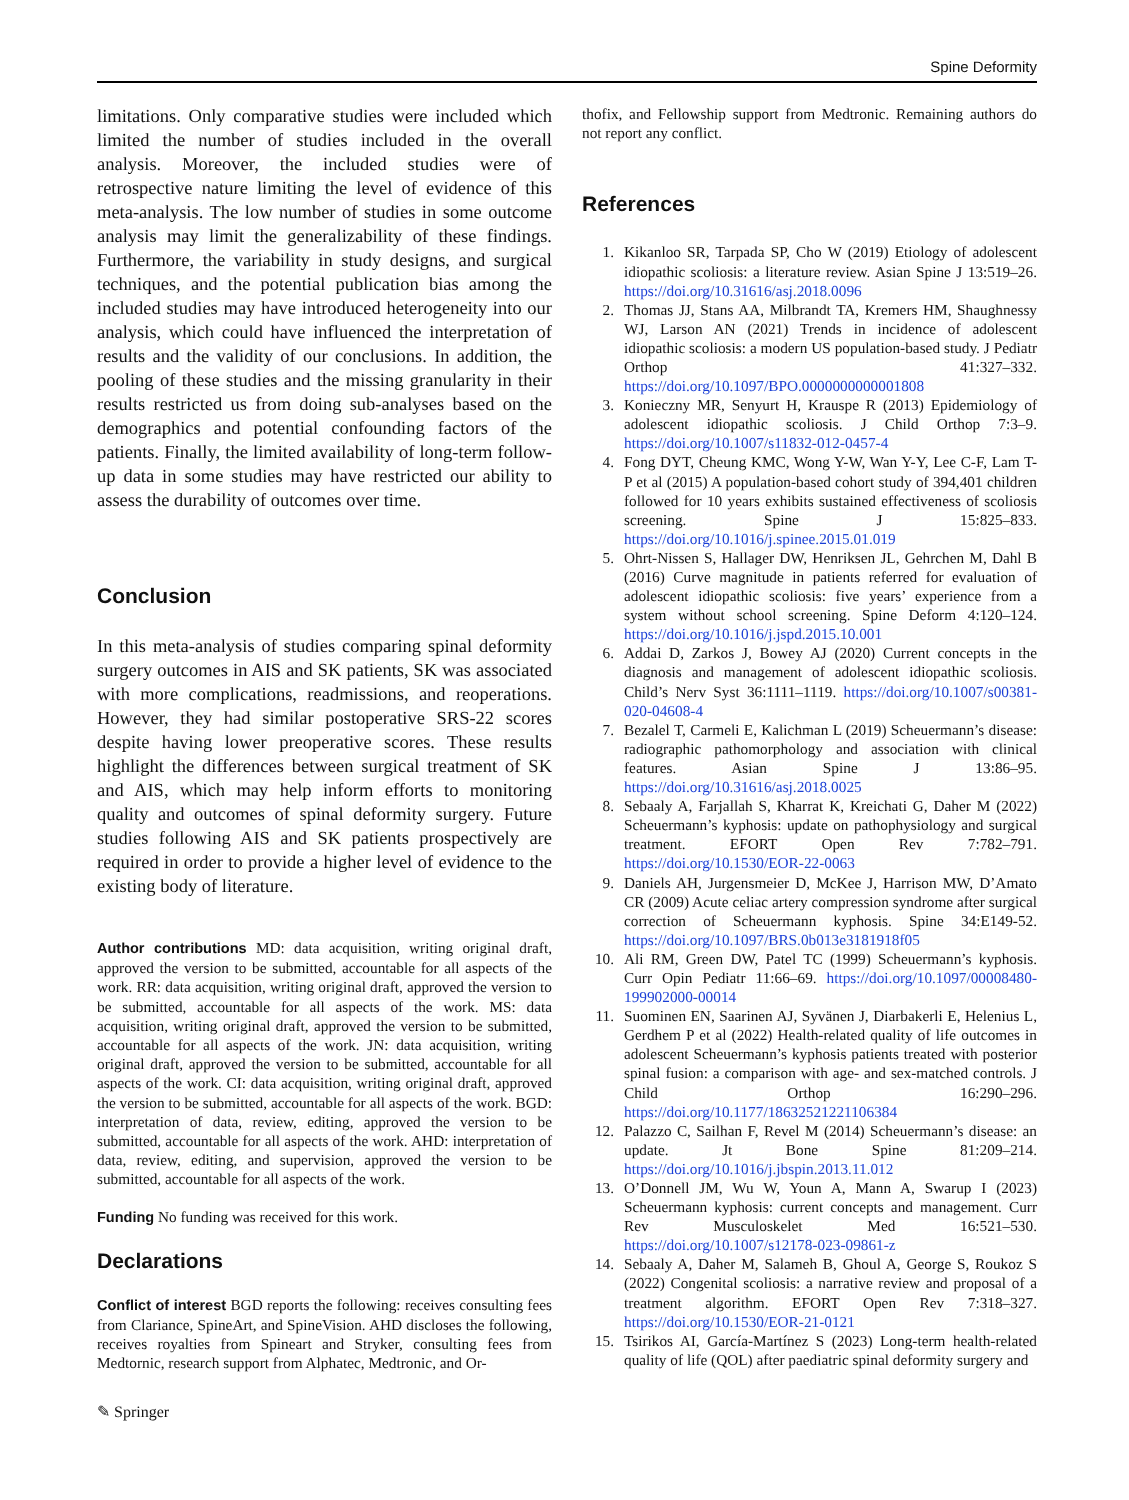Spine Deformity
limitations. Only comparative studies were included which limited the number of studies included in the overall analysis. Moreover, the included studies were of retrospective nature limiting the level of evidence of this meta-analysis. The low number of studies in some outcome analysis may limit the generalizability of these findings. Furthermore, the variability in study designs, and surgical techniques, and the potential publication bias among the included studies may have introduced heterogeneity into our analysis, which could have influenced the interpretation of results and the validity of our conclusions. In addition, the pooling of these studies and the missing granularity in their results restricted us from doing sub-analyses based on the demographics and potential confounding factors of the patients. Finally, the limited availability of long-term follow-up data in some studies may have restricted our ability to assess the durability of outcomes over time.
Conclusion
In this meta-analysis of studies comparing spinal deformity surgery outcomes in AIS and SK patients, SK was associated with more complications, readmissions, and reoperations. However, they had similar postoperative SRS-22 scores despite having lower preoperative scores. These results highlight the differences between surgical treatment of SK and AIS, which may help inform efforts to monitoring quality and outcomes of spinal deformity surgery. Future studies following AIS and SK patients prospectively are required in order to provide a higher level of evidence to the existing body of literature.
Author contributions MD: data acquisition, writing original draft, approved the version to be submitted, accountable for all aspects of the work. RR: data acquisition, writing original draft, approved the version to be submitted, accountable for all aspects of the work. MS: data acquisition, writing original draft, approved the version to be submitted, accountable for all aspects of the work. JN: data acquisition, writing original draft, approved the version to be submitted, accountable for all aspects of the work. CI: data acquisition, writing original draft, approved the version to be submitted, accountable for all aspects of the work. BGD: interpretation of data, review, editing, approved the version to be submitted, accountable for all aspects of the work. AHD: interpretation of data, review, editing, and supervision, approved the version to be submitted, accountable for all aspects of the work.
Funding No funding was received for this work.
Declarations
Conflict of interest BGD reports the following: receives consulting fees from Clariance, SpineArt, and SpineVision. AHD discloses the following, receives royalties from Spineart and Stryker, consulting fees from Medtornic, research support from Alphatec, Medtronic, and Or-
thofix, and Fellowship support from Medtronic. Remaining authors do not report any conflict.
References
1. Kikanloo SR, Tarpada SP, Cho W (2019) Etiology of adolescent idiopathic scoliosis: a literature review. Asian Spine J 13:519–26. https://doi.org/10.31616/asj.2018.0096
2. Thomas JJ, Stans AA, Milbrandt TA, Kremers HM, Shaughnessy WJ, Larson AN (2021) Trends in incidence of adolescent idiopathic scoliosis: a modern US population-based study. J Pediatr Orthop 41:327–332. https://doi.org/10.1097/BPO.0000000000001808
3. Konieczny MR, Senyurt H, Krauspe R (2013) Epidemiology of adolescent idiopathic scoliosis. J Child Orthop 7:3–9. https://doi.org/10.1007/s11832-012-0457-4
4. Fong DYT, Cheung KMC, Wong Y-W, Wan Y-Y, Lee C-F, Lam T-P et al (2015) A population-based cohort study of 394,401 children followed for 10 years exhibits sustained effectiveness of scoliosis screening. Spine J 15:825–833. https://doi.org/10.1016/j.spinee.2015.01.019
5. Ohrt-Nissen S, Hallager DW, Henriksen JL, Gehrchen M, Dahl B (2016) Curve magnitude in patients referred for evaluation of adolescent idiopathic scoliosis: five years’ experience from a system without school screening. Spine Deform 4:120–124. https://doi.org/10.1016/j.jspd.2015.10.001
6. Addai D, Zarkos J, Bowey AJ (2020) Current concepts in the diagnosis and management of adolescent idiopathic scoliosis. Child’s Nerv Syst 36:1111–1119. https://doi.org/10.1007/s00381-020-04608-4
7. Bezalel T, Carmeli E, Kalichman L (2019) Scheuermann’s disease: radiographic pathomorphology and association with clinical features. Asian Spine J 13:86–95. https://doi.org/10.31616/asj.2018.0025
8. Sebaaly A, Farjallah S, Kharrat K, Kreichati G, Daher M (2022) Scheuermann’s kyphosis: update on pathophysiology and surgical treatment. EFORT Open Rev 7:782–791. https://doi.org/10.1530/EOR-22-0063
9. Daniels AH, Jurgensmeier D, McKee J, Harrison MW, D’Amato CR (2009) Acute celiac artery compression syndrome after surgical correction of Scheuermann kyphosis. Spine 34:E149-52. https://doi.org/10.1097/BRS.0b013e3181918f05
10. Ali RM, Green DW, Patel TC (1999) Scheuermann’s kyphosis. Curr Opin Pediatr 11:66–69. https://doi.org/10.1097/00008480-199902000-00014
11. Suominen EN, Saarinen AJ, Syvänen J, Diarbakerli E, Helenius L, Gerdhem P et al (2022) Health-related quality of life outcomes in adolescent Scheuermann’s kyphosis patients treated with posterior spinal fusion: a comparison with age- and sex-matched controls. J Child Orthop 16:290–296. https://doi.org/10.1177/18632521221106384
12. Palazzo C, Sailhan F, Revel M (2014) Scheuermann’s disease: an update. Jt Bone Spine 81:209–214. https://doi.org/10.1016/j.jbspin.2013.11.012
13. O’Donnell JM, Wu W, Youn A, Mann A, Swarup I (2023) Scheuermann kyphosis: current concepts and management. Curr Rev Musculoskelet Med 16:521–530. https://doi.org/10.1007/s12178-023-09861-z
14. Sebaaly A, Daher M, Salameh B, Ghoul A, George S, Roukoz S (2022) Congenital scoliosis: a narrative review and proposal of a treatment algorithm. EFORT Open Rev 7:318–327. https://doi.org/10.1530/EOR-21-0121
15. Tsirikos AI, García-Martínez S (2023) Long-term health-related quality of life (QOL) after paediatric spinal deformity surgery and
✎ Springer